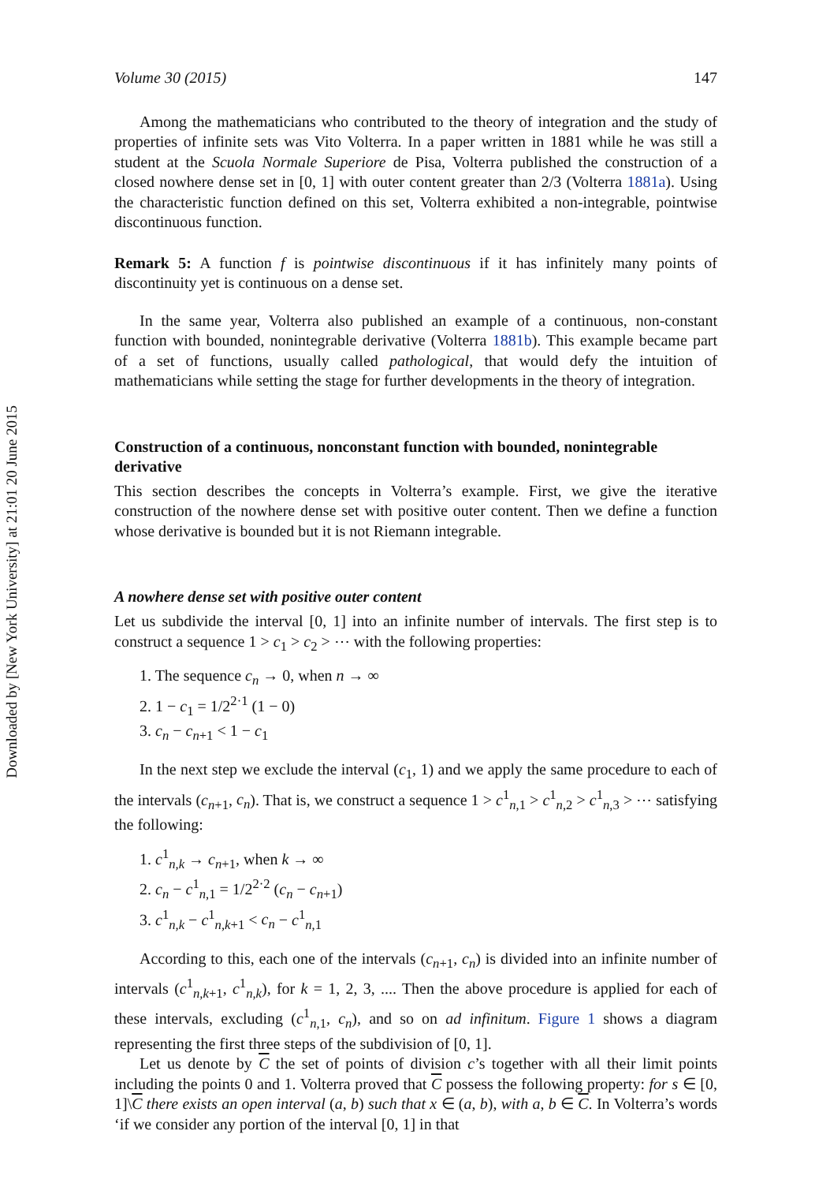Downloaded by [New York University] at 21:01 20 June 2015
Volume 30 (2015) 147
Among the mathematicians who contributed to the theory of integration and the study of properties of infinite sets was Vito Volterra. In a paper written in 1881 while he was still a student at the Scuola Normale Superiore de Pisa, Volterra published the construction of a closed nowhere dense set in [0, 1] with outer content greater than 2/3 (Volterra 1881a). Using the characteristic function defined on this set, Volterra exhibited a non-integrable, pointwise discontinuous function.
Remark 5: A function f is pointwise discontinuous if it has infinitely many points of discontinuity yet is continuous on a dense set.
In the same year, Volterra also published an example of a continuous, non-constant function with bounded, nonintegrable derivative (Volterra 1881b). This example became part of a set of functions, usually called pathological, that would defy the intuition of mathematicians while setting the stage for further developments in the theory of integration.
Construction of a continuous, nonconstant function with bounded, nonintegrable derivative
This section describes the concepts in Volterra’s example. First, we give the iterative construction of the nowhere dense set with positive outer content. Then we define a function whose derivative is bounded but it is not Riemann integrable.
A nowhere dense set with positive outer content
Let us subdivide the interval [0, 1] into an infinite number of intervals. The first step is to construct a sequence 1 > c<sub>1</sub> > c<sub>2</sub> > ⋯ with the following properties:
1. The sequence c<sub>n</sub> → 0, when n → ∞
2. 1 − c<sub>1</sub> = 1/2<sup>2·1</sup> (1 − 0)
3. c<sub>n</sub> − c<sub>n+1</sub> < 1 − c<sub>1</sub>
In the next step we exclude the interval (c<sub>1</sub>, 1) and we apply the same procedure to each of the intervals (c<sub>n+1</sub>, c<sub>n</sub>). That is, we construct a sequence 1 > c<sup>1</sup><sub>n,1</sub> > c<sup>1</sup><sub>n,2</sub> > c<sup>1</sup><sub>n,3</sub> > ⋯ satisfying the following:
1. c<sup>1</sup><sub>n,k</sub> → c<sub>n+1</sub>, when k → ∞
2. c<sub>n</sub> − c<sup>1</sup><sub>n,1</sub> = 1/2<sup>2·2</sup> (c<sub>n</sub> − c<sub>n+1</sub>)
3. c<sup>1</sup><sub>n,k</sub> − c<sup>1</sup><sub>n,k+1</sub> < c<sub>n</sub> − c<sup>1</sup><sub>n,1</sub>
According to this, each one of the intervals (c<sub>n+1</sub>, c<sub>n</sub>) is divided into an infinite number of intervals (c<sup>1</sup><sub>n,k+1</sub>, c<sup>1</sup><sub>n,k</sub>), for k = 1, 2, 3, .... Then the above procedure is applied for each of these intervals, excluding (c<sup>1</sup><sub>n,1</sub>, c<sub>n</sub>), and so on ad infinitum. Figure 1 shows a diagram representing the first three steps of the subdivision of [0, 1].
Let us denote by C the set of points of division c’s together with all their limit points including the points 0 and 1. Volterra proved that C possess the following property: for s ∈ [0, 1]\C there exists an open interval (a, b) such that x ∈ (a, b), with a, b ∈ C. In Volterra’s words ‘if we consider any portion of the interval [0, 1] in that